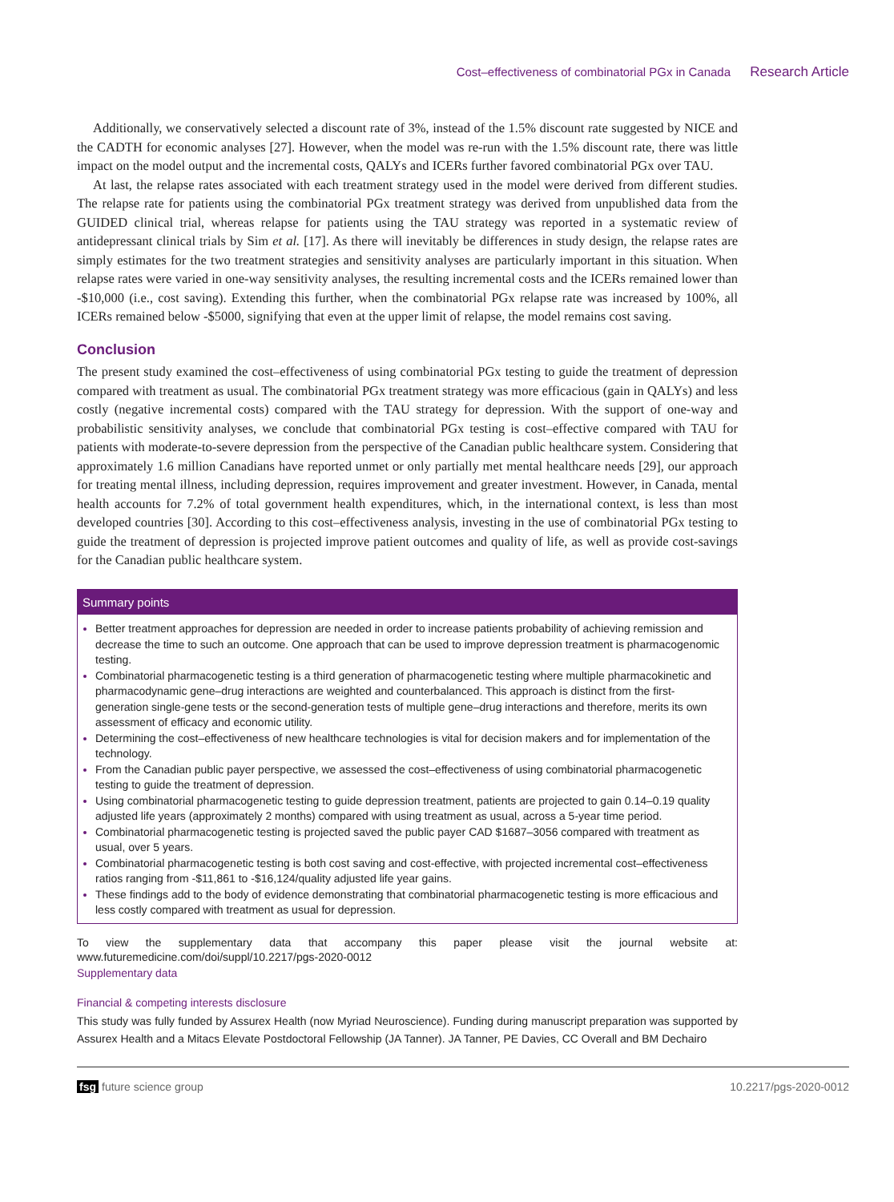Cost–effectiveness of combinatorial PGx in Canada Research Article
Additionally, we conservatively selected a discount rate of 3%, instead of the 1.5% discount rate suggested by NICE and the CADTH for economic analyses [27]. However, when the model was re-run with the 1.5% discount rate, there was little impact on the model output and the incremental costs, QALYs and ICERs further favored combinatorial PGx over TAU.
At last, the relapse rates associated with each treatment strategy used in the model were derived from different studies. The relapse rate for patients using the combinatorial PGx treatment strategy was derived from unpublished data from the GUIDED clinical trial, whereas relapse for patients using the TAU strategy was reported in a systematic review of antidepressant clinical trials by Sim et al. [17]. As there will inevitably be differences in study design, the relapse rates are simply estimates for the two treatment strategies and sensitivity analyses are particularly important in this situation. When relapse rates were varied in one-way sensitivity analyses, the resulting incremental costs and the ICERs remained lower than -$10,000 (i.e., cost saving). Extending this further, when the combinatorial PGx relapse rate was increased by 100%, all ICERs remained below -$5000, signifying that even at the upper limit of relapse, the model remains cost saving.
Conclusion
The present study examined the cost–effectiveness of using combinatorial PGx testing to guide the treatment of depression compared with treatment as usual. The combinatorial PGx treatment strategy was more efficacious (gain in QALYs) and less costly (negative incremental costs) compared with the TAU strategy for depression. With the support of one-way and probabilistic sensitivity analyses, we conclude that combinatorial PGx testing is cost–effective compared with TAU for patients with moderate-to-severe depression from the perspective of the Canadian public healthcare system. Considering that approximately 1.6 million Canadians have reported unmet or only partially met mental healthcare needs [29], our approach for treating mental illness, including depression, requires improvement and greater investment. However, in Canada, mental health accounts for 7.2% of total government health expenditures, which, in the international context, is less than most developed countries [30]. According to this cost–effectiveness analysis, investing in the use of combinatorial PGx testing to guide the treatment of depression is projected improve patient outcomes and quality of life, as well as provide cost-savings for the Canadian public healthcare system.
Summary points
Better treatment approaches for depression are needed in order to increase patients probability of achieving remission and decrease the time to such an outcome. One approach that can be used to improve depression treatment is pharmacogenomic testing.
Combinatorial pharmacogenetic testing is a third generation of pharmacogenetic testing where multiple pharmacokinetic and pharmacodynamic gene–drug interactions are weighted and counterbalanced. This approach is distinct from the first-generation single-gene tests or the second-generation tests of multiple gene–drug interactions and therefore, merits its own assessment of efficacy and economic utility.
Determining the cost–effectiveness of new healthcare technologies is vital for decision makers and for implementation of the technology.
From the Canadian public payer perspective, we assessed the cost–effectiveness of using combinatorial pharmacogenetic testing to guide the treatment of depression.
Using combinatorial pharmacogenetic testing to guide depression treatment, patients are projected to gain 0.14–0.19 quality adjusted life years (approximately 2 months) compared with using treatment as usual, across a 5-year time period.
Combinatorial pharmacogenetic testing is projected saved the public payer CAD $1687–3056 compared with treatment as usual, over 5 years.
Combinatorial pharmacogenetic testing is both cost saving and cost-effective, with projected incremental cost–effectiveness ratios ranging from -$11,861 to -$16,124/quality adjusted life year gains.
These findings add to the body of evidence demonstrating that combinatorial pharmacogenetic testing is more efficacious and less costly compared with treatment as usual for depression.
To view the supplementary data that accompany this paper please visit the journal website at: www.futuremedicine.com/doi/suppl/10.2217/pgs-2020-0012
Supplementary data
Financial & competing interests disclosure
This study was fully funded by Assurex Health (now Myriad Neuroscience). Funding during manuscript preparation was supported by Assurex Health and a Mitacs Elevate Postdoctoral Fellowship (JA Tanner). JA Tanner, PE Davies, CC Overall and BM Dechairo
fsg future science group 10.2217/pgs-2020-0012